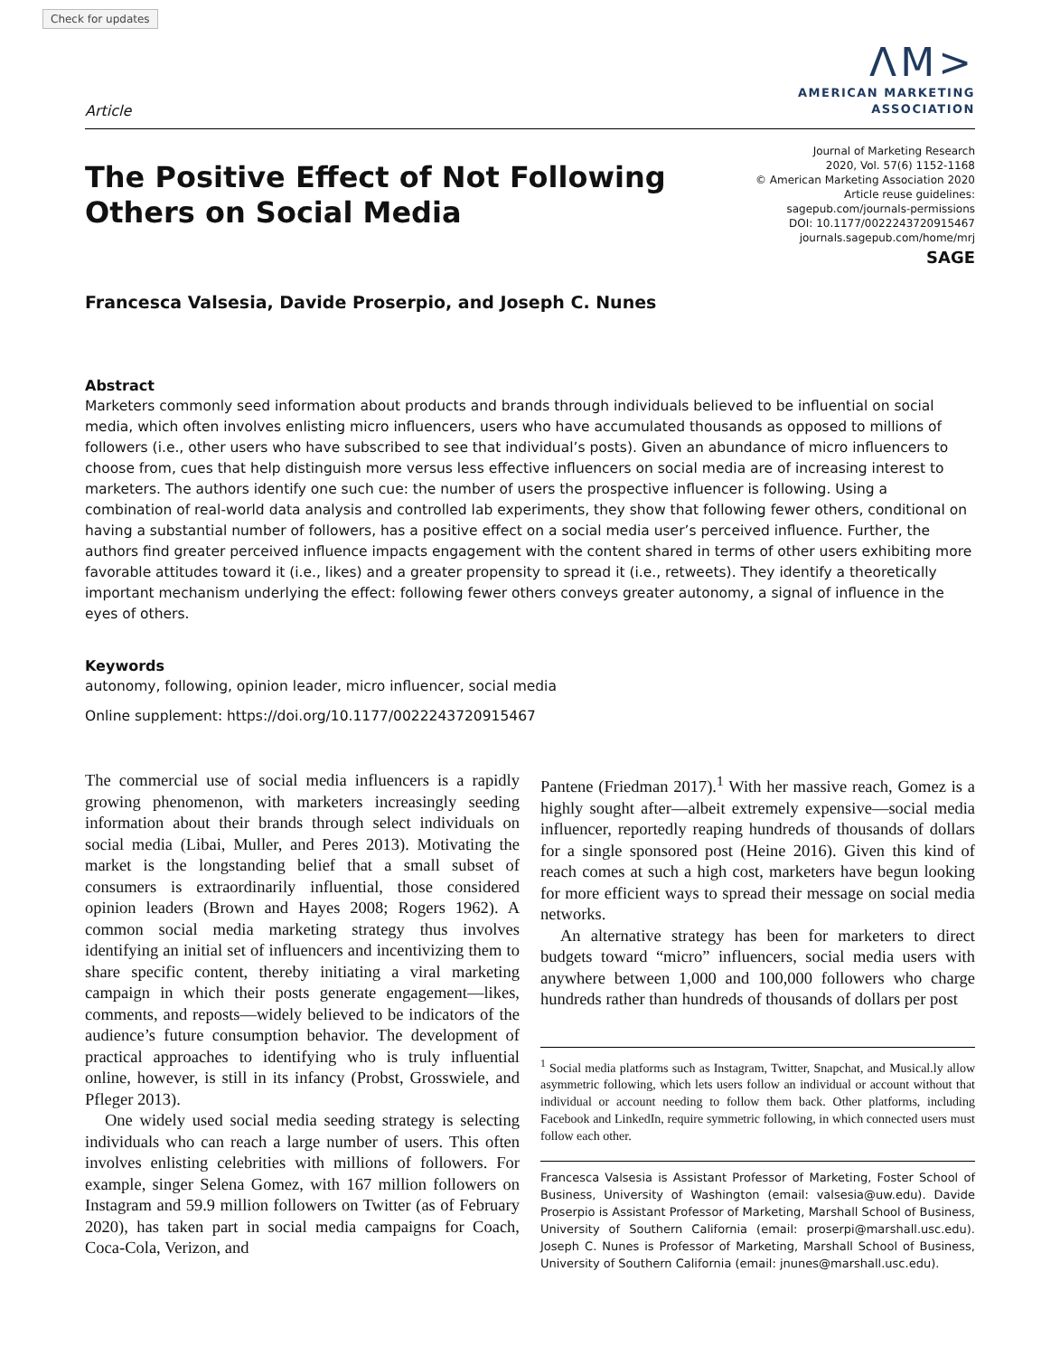Check for updates
Article
ΛM>
AMERICAN MARKETING
ASSOCIATION
The Positive Effect of Not Following Others on Social Media
Journal of Marketing Research
2020, Vol. 57(6) 1152-1168
© American Marketing Association 2020
Article reuse guidelines:
sagepub.com/journals-permissions
DOI: 10.1177/0022243720915467
journals.sagepub.com/home/mrj
SAGE
Francesca Valsesia, Davide Proserpio, and Joseph C. Nunes
Abstract
Marketers commonly seed information about products and brands through individuals believed to be influential on social media, which often involves enlisting micro influencers, users who have accumulated thousands as opposed to millions of followers (i.e., other users who have subscribed to see that individual’s posts). Given an abundance of micro influencers to choose from, cues that help distinguish more versus less effective influencers on social media are of increasing interest to marketers. The authors identify one such cue: the number of users the prospective influencer is following. Using a combination of real-world data analysis and controlled lab experiments, they show that following fewer others, conditional on having a substantial number of followers, has a positive effect on a social media user’s perceived influence. Further, the authors find greater perceived influence impacts engagement with the content shared in terms of other users exhibiting more favorable attitudes toward it (i.e., likes) and a greater propensity to spread it (i.e., retweets). They identify a theoretically important mechanism underlying the effect: following fewer others conveys greater autonomy, a signal of influence in the eyes of others.
Keywords
autonomy, following, opinion leader, micro influencer, social media
Online supplement: https://doi.org/10.1177/0022243720915467
The commercial use of social media influencers is a rapidly growing phenomenon, with marketers increasingly seeding information about their brands through select individuals on social media (Libai, Muller, and Peres 2013). Motivating the market is the longstanding belief that a small subset of consumers is extraordinarily influential, those considered opinion leaders (Brown and Hayes 2008; Rogers 1962). A common social media marketing strategy thus involves identifying an initial set of influencers and incentivizing them to share specific content, thereby initiating a viral marketing campaign in which their posts generate engagement—likes, comments, and reposts—widely believed to be indicators of the audience’s future consumption behavior. The development of practical approaches to identifying who is truly influential online, however, is still in its infancy (Probst, Grosswiele, and Pfleger 2013).
One widely used social media seeding strategy is selecting individuals who can reach a large number of users. This often involves enlisting celebrities with millions of followers. For example, singer Selena Gomez, with 167 million followers on Instagram and 59.9 million followers on Twitter (as of February 2020), has taken part in social media campaigns for Coach, Coca-Cola, Verizon, and
Pantene (Friedman 2017).<sup>1</sup> With her massive reach, Gomez is a highly sought after—albeit extremely expensive—social media influencer, reportedly reaping hundreds of thousands of dollars for a single sponsored post (Heine 2016). Given this kind of reach comes at such a high cost, marketers have begun looking for more efficient ways to spread their message on social media networks.
An alternative strategy has been for marketers to direct budgets toward “micro” influencers, social media users with anywhere between 1,000 and 100,000 followers who charge hundreds rather than hundreds of thousands of dollars per post
<sup>1</sup> Social media platforms such as Instagram, Twitter, Snapchat, and Musical.ly allow asymmetric following, which lets users follow an individual or account without that individual or account needing to follow them back. Other platforms, including Facebook and LinkedIn, require symmetric following, in which connected users must follow each other.
Francesca Valsesia is Assistant Professor of Marketing, Foster School of Business, University of Washington (email: valsesia@uw.edu). Davide Proserpio is Assistant Professor of Marketing, Marshall School of Business, University of Southern California (email: proserpi@marshall.usc.edu). Joseph C. Nunes is Professor of Marketing, Marshall School of Business, University of Southern California (email: jnunes@marshall.usc.edu).